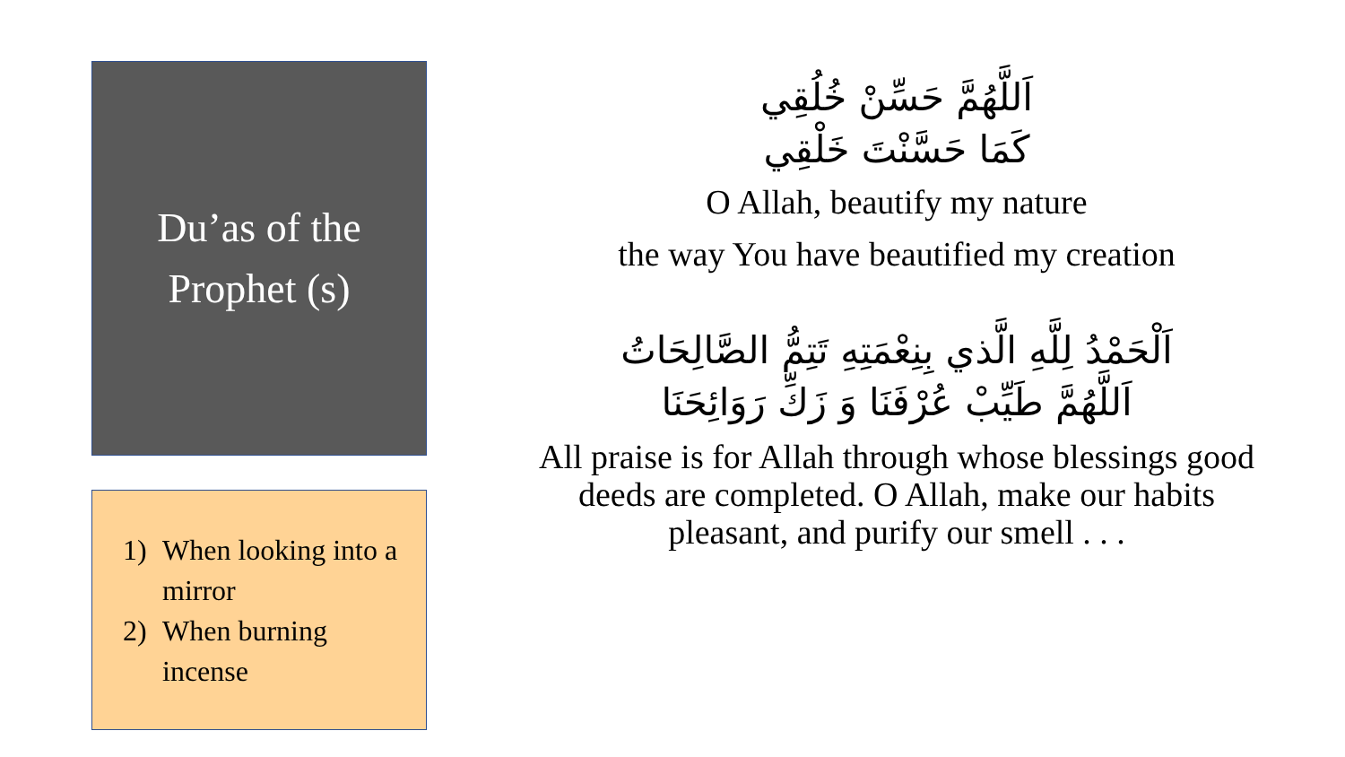Du’as of the
Prophet (s)
1) When looking into a mirror
2) When burning incense
اَللَّهُمَّ حَسِّنْ خُلُقِي
كَمَا حَسَّنْتَ خَلْقِي
O Allah, beautify my nature
the way You have beautified my creation
اَلْحَمْدُ لِلَّهِ الَّذي بِنِعْمَتِهِ تَتِمُّ الصَّالِحَاتُ
اَللَّهُمَّ طَيِّبْ عُرْفَنَا وَ زَكِّ رَوَائِحَنَا
All praise is for Allah through whose blessings good deeds are completed. O Allah, make our habits pleasant, and purify our smell . . .